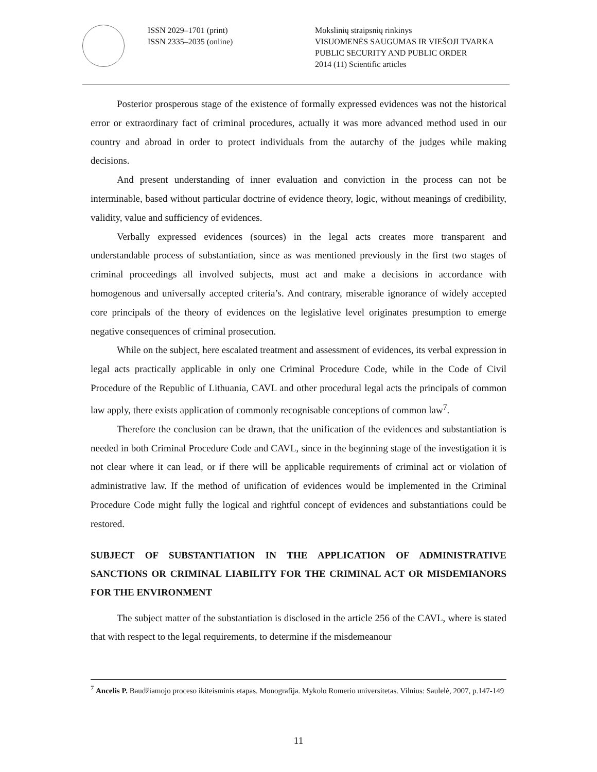ISSN 2029–1701 (print)
ISSN 2335–2035 (online)
Mokslinių straipsnių rinkinys
VISUOMENĖS SAUGUMAS IR VIEŠOJI TVARKA
PUBLIC SECURITY AND PUBLIC ORDER
2014 (11) Scientific articles
Posterior prosperous stage of the existence of formally expressed evidences was not the historical error or extraordinary fact of criminal procedures, actually it was more advanced method used in our country and abroad in order to protect individuals from the autarchy of the judges while making decisions.
And present understanding of inner evaluation and conviction in the process can not be interminable, based without particular doctrine of evidence theory, logic, without meanings of credibility, validity, value and sufficiency of evidences.
Verbally expressed evidences (sources) in the legal acts creates more transparent and understandable process of substantiation, since as was mentioned previously in the first two stages of criminal proceedings all involved subjects, must act and make a decisions in accordance with homogenous and universally accepted criteria’s. And contrary, miserable ignorance of widely accepted core principals of the theory of evidences on the legislative level originates presumption to emerge negative consequences of criminal prosecution.
While on the subject, here escalated treatment and assessment of evidences, its verbal expression in legal acts practically applicable in only one Criminal Procedure Code, while in the Code of Civil Procedure of the Republic of Lithuania, CAVL and other procedural legal acts the principals of common law apply, there exists application of commonly recognisable conceptions of common law<sup>7</sup>.
Therefore the conclusion can be drawn, that the unification of the evidences and substantiation is needed in both Criminal Procedure Code and CAVL, since in the beginning stage of the investigation it is not clear where it can lead, or if there will be applicable requirements of criminal act or violation of administrative law. If the method of unification of evidences would be implemented in the Criminal Procedure Code might fully the logical and rightful concept of evidences and substantiations could be restored.
SUBJECT OF SUBSTANTIATION IN THE APPLICATION OF ADMINISTRATIVE SANCTIONS OR CRIMINAL LIABILITY FOR THE CRIMINAL ACT OR MISDEMIANORS FOR THE ENVIRONMENT
The subject matter of the substantiation is disclosed in the article 256 of the CAVL, where is stated that with respect to the legal requirements, to determine if the misdemeanour
<sup>7</sup> Ancelis P. Baudžiamojo proceso ikiteisminis etapas. Monografija. Mykolo Romerio universitetas. Vilnius: Saulelė, 2007, p.147-149
11